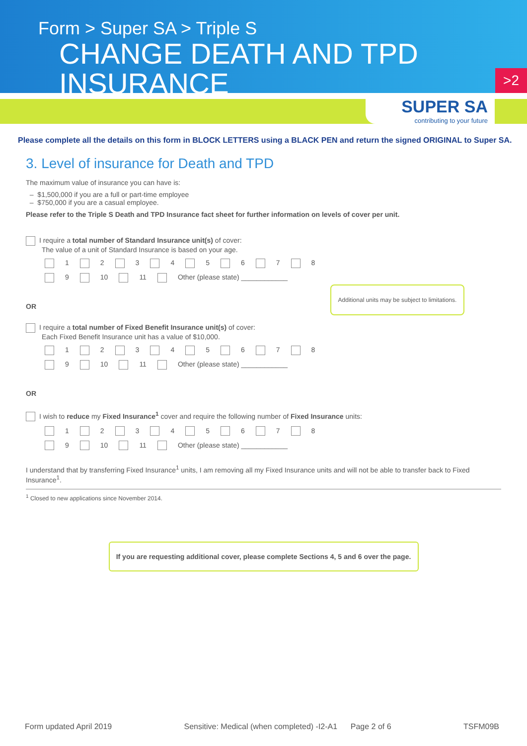Form > Super SA > Triple S
CHANGE DEATH AND TPD INSURANCE
>2
SUPER SA
contributing to your future
Please complete all the details on this form in BLOCK LETTERS using a BLACK PEN and return the signed ORIGINAL to Super SA.
3. Level of insurance for Death and TPD
The maximum value of insurance you can have is:
– $1,500,000 if you are a full or part-time employee
– $750,000 if you are a casual employee.
Please refer to the Triple S Death and TPD Insurance fact sheet for further information on levels of cover per unit.
I require a total number of Standard Insurance unit(s) of cover:
The value of a unit of Standard Insurance is based on your age.
1 2 3 4 5 6 7 8
9 10 11 Other (please state) ____________
OR
I require a total number of Fixed Benefit Insurance unit(s) of cover:
Each Fixed Benefit Insurance unit has a value of $10,000.
1 2 3 4 5 6 7 8
9 10 11 Other (please state) ____________
OR
I wish to reduce my Fixed Insurance<sup>1</sup> cover and require the following number of Fixed Insurance units:
1 2 3 4 5 6 7 8
9 10 11 Other (please state) ____________
I understand that by transferring Fixed Insurance<sup>1</sup> units, I am removing all my Fixed Insurance units and will not be able to transfer back to Fixed Insurance<sup>1</sup>.
<sup>1</sup> Closed to new applications since November 2014.
If you are requesting additional cover, please complete Sections 4, 5 and 6 over the page.
Additional units may be subject to limitations.
Form updated April 2019 Sensitive: Medical (when completed) -I2-A1 Page 2 of 6 TSFM09B